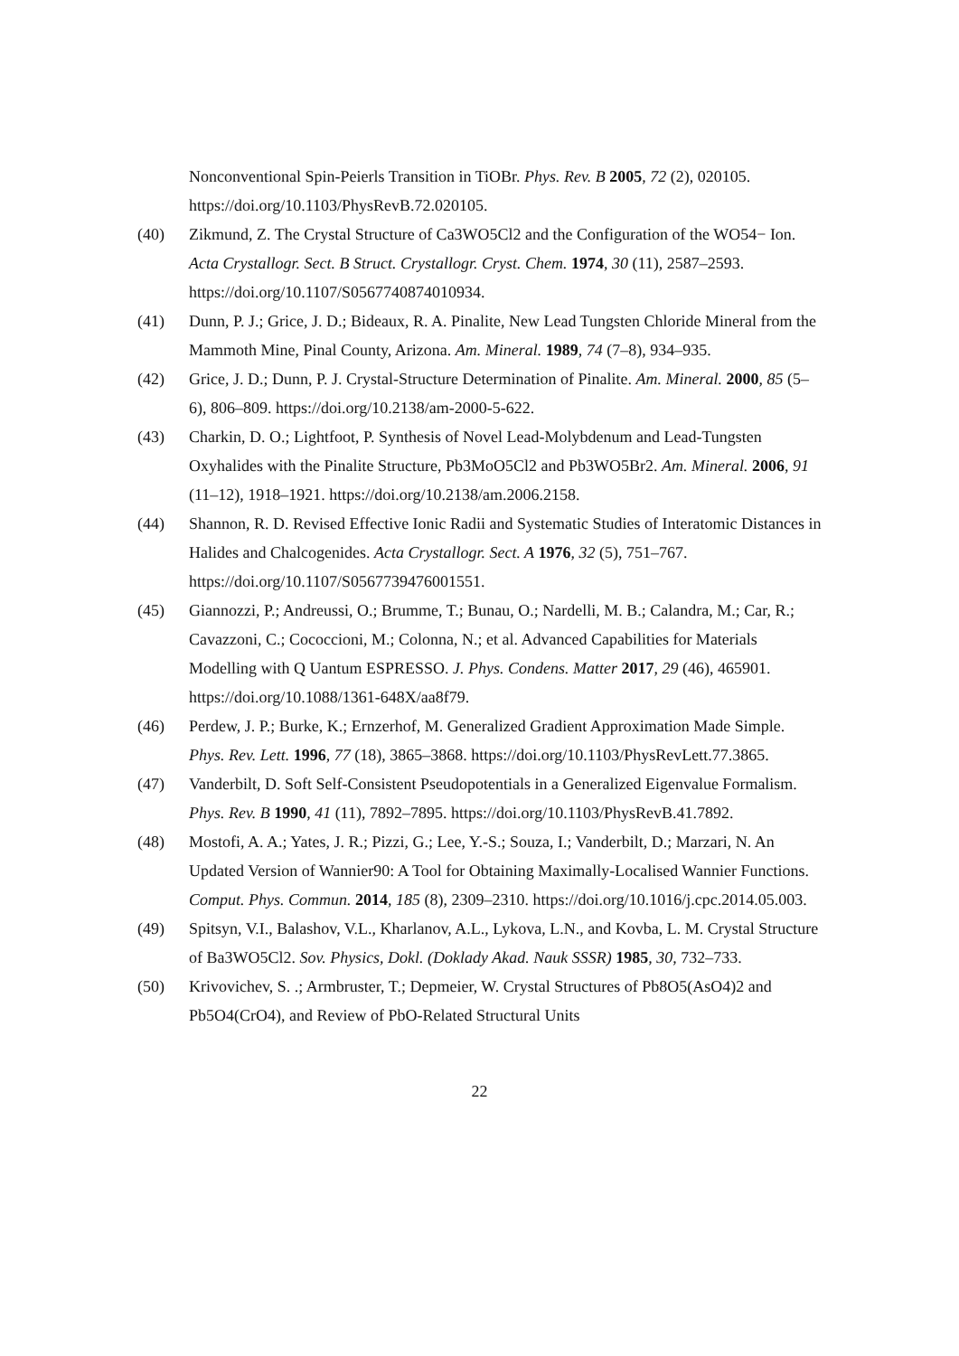Nonconventional Spin-Peierls Transition in TiOBr. Phys. Rev. B 2005, 72 (2), 020105. https://doi.org/10.1103/PhysRevB.72.020105.
(40) Zikmund, Z. The Crystal Structure of Ca3WO5Cl2 and the Configuration of the WO54− Ion. Acta Crystallogr. Sect. B Struct. Crystallogr. Cryst. Chem. 1974, 30 (11), 2587–2593. https://doi.org/10.1107/S0567740874010934.
(41) Dunn, P. J.; Grice, J. D.; Bideaux, R. A. Pinalite, New Lead Tungsten Chloride Mineral from the Mammoth Mine, Pinal County, Arizona. Am. Mineral. 1989, 74 (7–8), 934–935.
(42) Grice, J. D.; Dunn, P. J. Crystal-Structure Determination of Pinalite. Am. Mineral. 2000, 85 (5–6), 806–809. https://doi.org/10.2138/am-2000-5-622.
(43) Charkin, D. O.; Lightfoot, P. Synthesis of Novel Lead-Molybdenum and Lead-Tungsten Oxyhalides with the Pinalite Structure, Pb3MoO5Cl2 and Pb3WO5Br2. Am. Mineral. 2006, 91 (11–12), 1918–1921. https://doi.org/10.2138/am.2006.2158.
(44) Shannon, R. D. Revised Effective Ionic Radii and Systematic Studies of Interatomic Distances in Halides and Chalcogenides. Acta Crystallogr. Sect. A 1976, 32 (5), 751–767. https://doi.org/10.1107/S0567739476001551.
(45) Giannozzi, P.; Andreussi, O.; Brumme, T.; Bunau, O.; Nardelli, M. B.; Calandra, M.; Car, R.; Cavazzoni, C.; Cococcioni, M.; Colonna, N.; et al. Advanced Capabilities for Materials Modelling with Q Uantum ESPRESSO. J. Phys. Condens. Matter 2017, 29 (46), 465901. https://doi.org/10.1088/1361-648X/aa8f79.
(46) Perdew, J. P.; Burke, K.; Ernzerhof, M. Generalized Gradient Approximation Made Simple. Phys. Rev. Lett. 1996, 77 (18), 3865–3868. https://doi.org/10.1103/PhysRevLett.77.3865.
(47) Vanderbilt, D. Soft Self-Consistent Pseudopotentials in a Generalized Eigenvalue Formalism. Phys. Rev. B 1990, 41 (11), 7892–7895. https://doi.org/10.1103/PhysRevB.41.7892.
(48) Mostofi, A. A.; Yates, J. R.; Pizzi, G.; Lee, Y.-S.; Souza, I.; Vanderbilt, D.; Marzari, N. An Updated Version of Wannier90: A Tool for Obtaining Maximally-Localised Wannier Functions. Comput. Phys. Commun. 2014, 185 (8), 2309–2310. https://doi.org/10.1016/j.cpc.2014.05.003.
(49) Spitsyn, V.I., Balashov, V.L., Kharlanov, A.L., Lykova, L.N., and Kovba, L. M. Crystal Structure of Ba3WO5Cl2. Sov. Physics, Dokl. (Doklady Akad. Nauk SSSR) 1985, 30, 732–733.
(50) Krivovichev, S. .; Armbruster, T.; Depmeier, W. Crystal Structures of Pb8O5(AsO4)2 and Pb5O4(CrO4), and Review of PbO-Related Structural Units
22